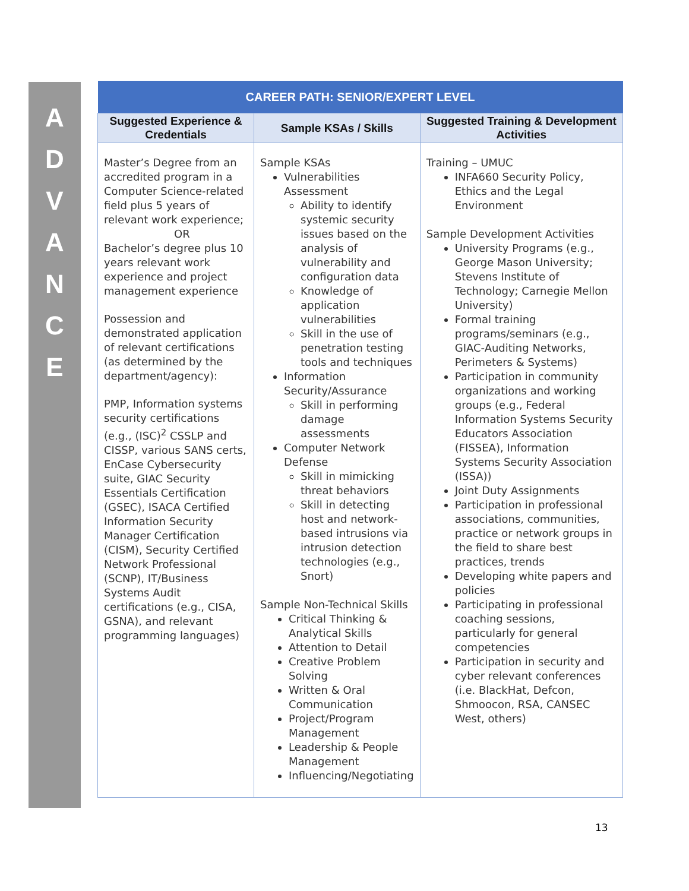A
D
V
A
N
C
E
| CAREER PATH: SENIOR/EXPERT LEVEL | | |
| --- | --- | --- |
| Suggested Experience & Credentials | Sample KSAs / Skills | Suggested Training & Development Activities |
| Master’s Degree from an accredited program in a Computer Science-related field plus 5 years of relevant work experience; OR Bachelor’s degree plus 10 years relevant work experience and project management experience Possession and demonstrated application of relevant certifications (as determined by the department/agency): PMP, Information systems security certifications (e.g., (ISC)<sup>2</sup> CSSLP and CISSP, various SANS certs, EnCase Cybersecurity suite, GIAC Security Essentials Certification (GSEC), ISACA Certified Information Security Manager Certification (CISM), Security Certified Network Professional (SCNP), IT/Business Systems Audit certifications (e.g., CISA, GSNA), and relevant programming languages) | Sample KSAs Vulnerabilities Assessment Ability to identify systemic security issues based on the analysis of vulnerability and configuration data Knowledge of application vulnerabilities Skill in the use of penetration testing tools and techniques Information Security/Assurance Skill in performing damage assessments Computer Network Defense Skill in mimicking threat behaviors Skill in detecting host and network-based intrusions via intrusion detection technologies (e.g., Snort) Sample Non-Technical Skills Critical Thinking & Analytical Skills Attention to Detail Creative Problem Solving Written & Oral Communication Project/Program Management Leadership & People Management Influencing/Negotiating | Training – UMUC INFA660 Security Policy, Ethics and the Legal Environment Sample Development Activities University Programs (e.g., George Mason University; Stevens Institute of Technology; Carnegie Mellon University) Formal training programs/seminars (e.g., GIAC-Auditing Networks, Perimeters & Systems) Participation in community organizations and working groups (e.g., Federal Information Systems Security Educators Association (FISSEA), Information Systems Security Association (ISSA)) Joint Duty Assignments Participation in professional associations, communities, practice or network groups in the field to share best practices, trends Developing white papers and policies Participating in professional coaching sessions, particularly for general competencies Participation in security and cyber relevant conferences (i.e. BlackHat, Defcon, Shmoocon, RSA, CANSEC West, others) |
13